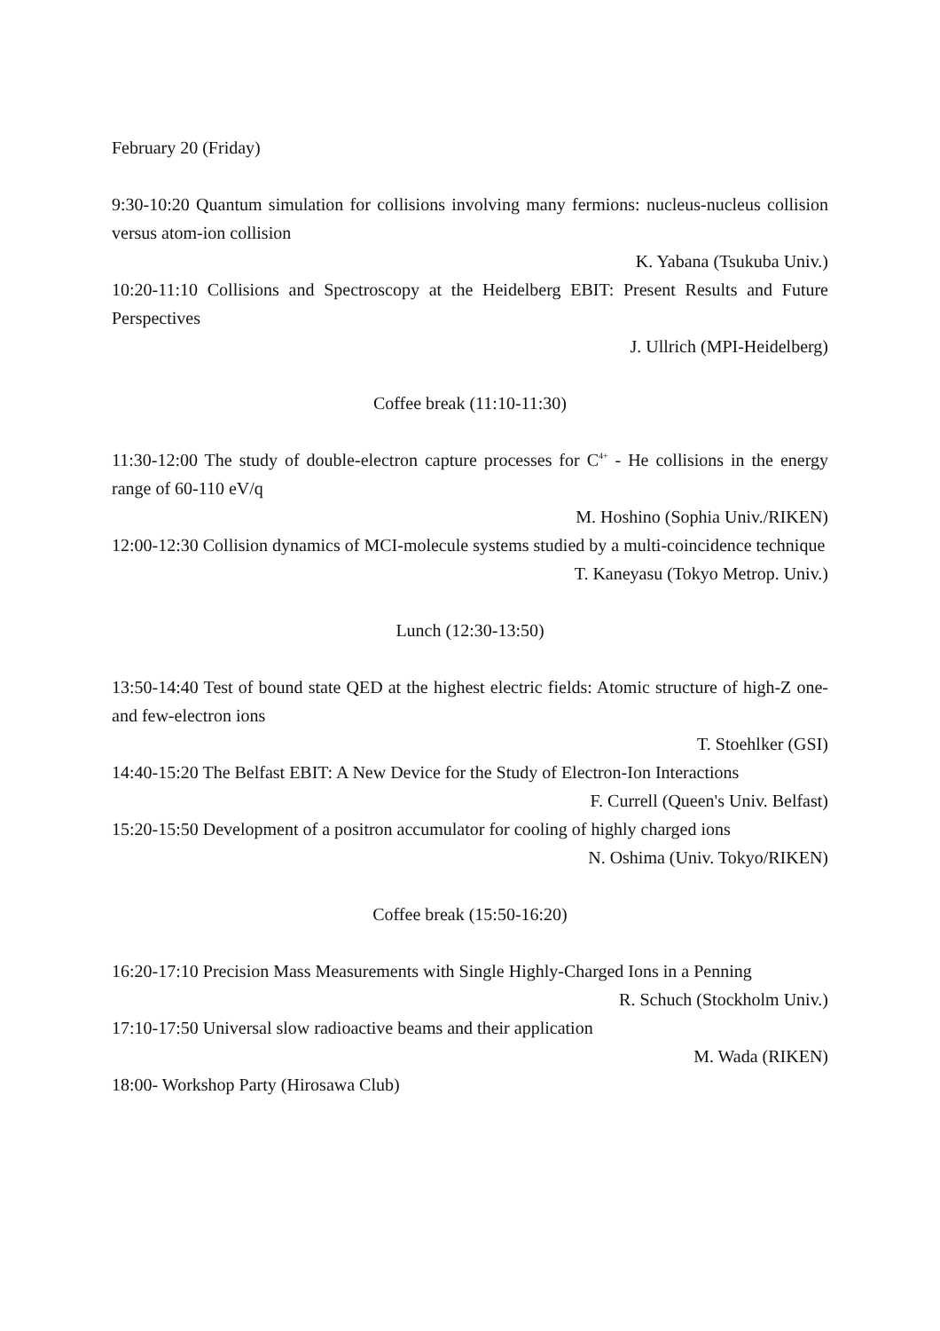February 20 (Friday)
9:30-10:20 Quantum simulation for collisions involving many fermions: nucleus-nucleus collision versus atom-ion collision
K. Yabana (Tsukuba Univ.)
10:20-11:10 Collisions and Spectroscopy at the Heidelberg EBIT: Present Results and Future Perspectives
J. Ullrich (MPI-Heidelberg)
Coffee break (11:10-11:30)
11:30-12:00 The study of double-electron capture processes for C<sup>4+</sup> - He collisions in the energy range of 60-110 eV/q
M. Hoshino (Sophia Univ./RIKEN)
12:00-12:30 Collision dynamics of MCI-molecule systems studied by a multi-coincidence technique
T. Kaneyasu (Tokyo Metrop. Univ.)
Lunch (12:30-13:50)
13:50-14:40 Test of bound state QED at the highest electric fields: Atomic structure of high-Z one- and few-electron ions
T. Stoehlker (GSI)
14:40-15:20 The Belfast EBIT: A New Device for the Study of Electron-Ion Interactions
F. Currell (Queen's Univ. Belfast)
15:20-15:50 Development of a positron accumulator for cooling of highly charged ions
N. Oshima (Univ. Tokyo/RIKEN)
Coffee break (15:50-16:20)
16:20-17:10 Precision Mass Measurements with Single Highly-Charged Ions in a Penning
R. Schuch (Stockholm Univ.)
17:10-17:50 Universal slow radioactive beams and their application
M. Wada (RIKEN)
18:00- Workshop Party (Hirosawa Club)